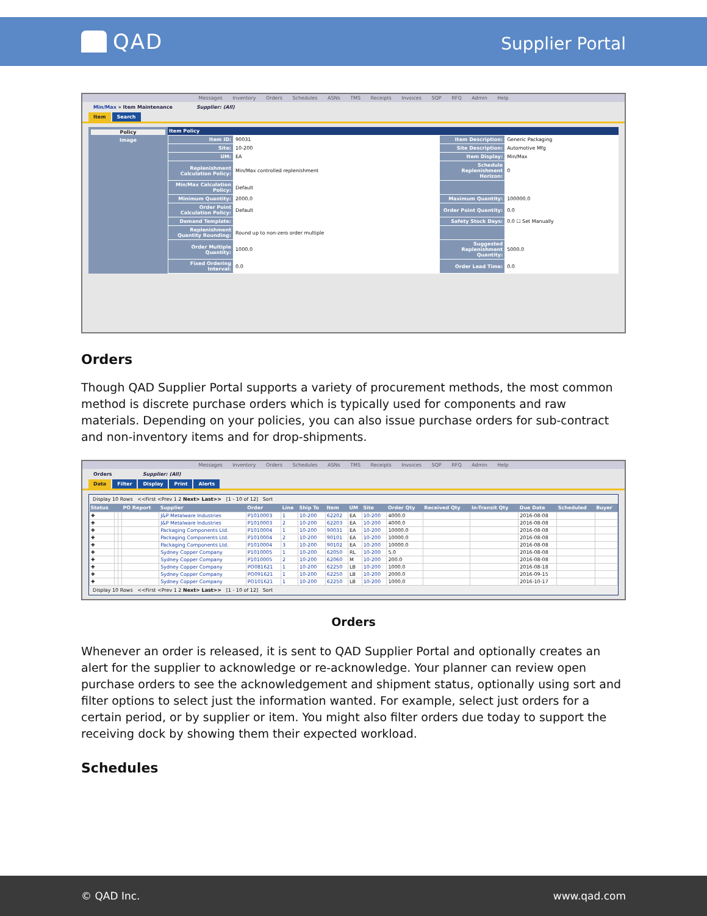QAD
Supplier Portal
Messages Inventory Orders Schedules ASNs TMS Receipts Invoices SQP RFQ Admin Help
Min/Max » Item Maintenance Supplier: (All)
Item Search
Policy
Image
Item Policy
| Item ID: | 90031 | Item Description: | Generic Packaging |
| Site: | 10-200 | Site Description: | Automotive Mfg |
| UM: | EA | Item Display: | Min/Max |
| Replenishment Calculation Policy: | Min/Max controlled replenishment | Schedule Replenishment Horizon: | 0 |
| Min/Max Calculation Policy: | Default | | |
| Minimum Quantity: | 2000.0 | Maximum Quantity: | 100000.0 |
| Order Point Calculation Policy: | Default | Order Point Quantity: | 0.0 |
| Demand Template: | | Safety Stock Days: | 0.0 ☐ Set Manually |
| Replenishment Quantity Rounding: | Round up to non-zero order multiple | | |
| Order Multiple Quantity: | 1000.0 | Suggested Replenishment Quantity: | 5000.0 |
| Fixed Ordering Interval: | 0.0 | Order Lead Time: | 0.0 |
Orders
Though QAD Supplier Portal supports a variety of procurement methods, the most common method is discrete purchase orders which is typically used for components and raw materials. Depending on your policies, you can also issue purchase orders for sub-contract and non-inventory items and for drop-shipments.
Messages Inventory Orders Schedules ASNs TMS Receipts Invoices SQP RFQ Admin Help
Orders Supplier: (All)
Data Filter Display Print Alerts
Display 10 Rows <<First <Prev 1 2 Next> Last>> [1 - 10 of 12] Sort
| Status | | | PO Report | Supplier | Order | Line | Ship To | Item | UM | Site | Order Qty | Received Qty | In-Transit Qty | Due Date | Scheduled | Buyer |
| --- | --- | --- | --- | --- | --- | --- | --- | --- | --- | --- | --- | --- | --- | --- | --- | --- |
| ✚ | | | | J&P Metalware Industries | P1010003 | 1 | 10-200 | 62202 | EA | 10-200 | 4000.0 | | | 2016-08-08 | | |
| ✚ | | | | J&P Metalware Industries | P1010003 | 2 | 10-200 | 62203 | EA | 10-200 | 4000.0 | | | 2016-08-08 | | |
| ✚ | | | | Packaging Components Ltd. | P1010004 | 1 | 10-200 | 90031 | EA | 10-200 | 10000.0 | | | 2016-08-08 | | |
| ✚ | | | | Packaging Components Ltd. | P1010004 | 2 | 10-200 | 90101 | EA | 10-200 | 10000.0 | | | 2016-08-08 | | |
| ✚ | | | | Packaging Components Ltd. | P1010004 | 3 | 10-200 | 90102 | EA | 10-200 | 10000.0 | | | 2016-08-08 | | |
| ✚ | | | | Sydney Copper Company | P1010005 | 1 | 10-200 | 62050 | RL | 10-200 | 5.0 | | | 2016-08-08 | | |
| ✚ | | | | Sydney Copper Company | P1010005 | 2 | 10-200 | 62060 | M | 10-200 | 200.0 | | | 2016-08-08 | | |
| ✚ | | | | Sydney Copper Company | PO081621 | 1 | 10-200 | 62250 | LB | 10-200 | 1000.0 | | | 2016-08-18 | | |
| ✚ | | | | Sydney Copper Company | PO091621 | 1 | 10-200 | 62250 | LB | 10-200 | 2000.0 | | | 2016-09-15 | | |
| ✚ | | | | Sydney Copper Company | PO101621 | 1 | 10-200 | 62250 | LB | 10-200 | 1000.0 | | | 2016-10-17 | | |
Display 10 Rows <<First <Prev 1 2 Next> Last>> [1 - 10 of 12] Sort
Orders
Whenever an order is released, it is sent to QAD Supplier Portal and optionally creates an alert for the supplier to acknowledge or re-acknowledge. Your planner can review open purchase orders to see the acknowledgement and shipment status, optionally using sort and filter options to select just the information wanted. For example, select just orders for a certain period, or by supplier or item. You might also filter orders due today to support the receiving dock by showing them their expected workload.
Schedules
© QAD Inc. www.qad.com